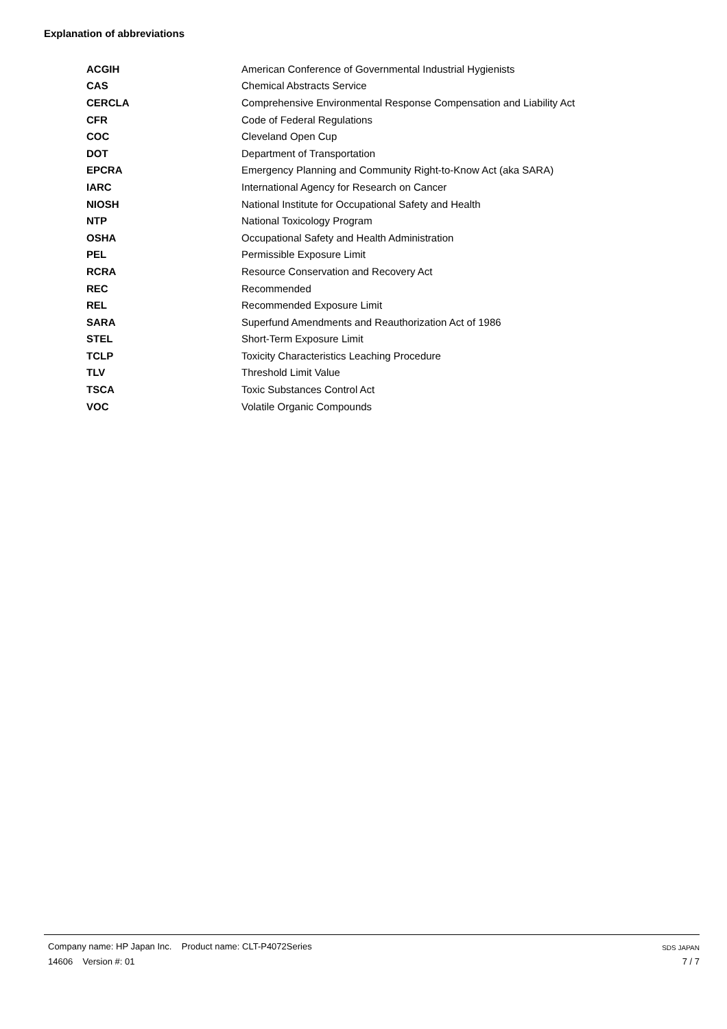Explanation of abbreviations
| ACGIH | American Conference of Governmental Industrial Hygienists |
| CAS | Chemical Abstracts Service |
| CERCLA | Comprehensive Environmental Response Compensation and Liability Act |
| CFR | Code of Federal Regulations |
| COC | Cleveland Open Cup |
| DOT | Department of Transportation |
| EPCRA | Emergency Planning and Community Right-to-Know Act (aka SARA) |
| IARC | International Agency for Research on Cancer |
| NIOSH | National Institute for Occupational Safety and Health |
| NTP | National Toxicology Program |
| OSHA | Occupational Safety and Health Administration |
| PEL | Permissible Exposure Limit |
| RCRA | Resource Conservation and Recovery Act |
| REC | Recommended |
| REL | Recommended Exposure Limit |
| SARA | Superfund Amendments and Reauthorization Act of 1986 |
| STEL | Short-Term Exposure Limit |
| TCLP | Toxicity Characteristics Leaching Procedure |
| TLV | Threshold Limit Value |
| TSCA | Toxic Substances Control Act |
| VOC | Volatile Organic Compounds |
Company name: HP Japan Inc. Product name: CLT-P4072Series
14606 Version #: 01
SDS JAPAN
7 / 7